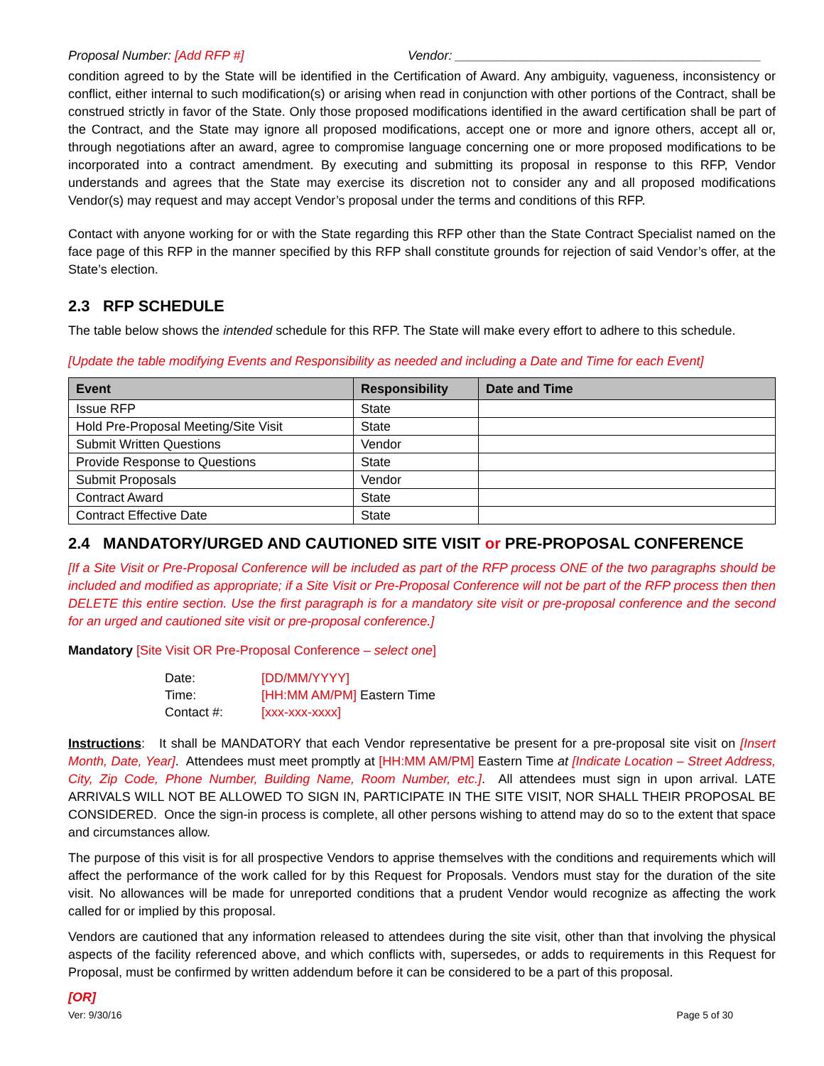Proposal Number: [Add RFP #] Vendor: ___________________________________________
condition agreed to by the State will be identified in the Certification of Award. Any ambiguity, vagueness, inconsistency or conflict, either internal to such modification(s) or arising when read in conjunction with other portions of the Contract, shall be construed strictly in favor of the State. Only those proposed modifications identified in the award certification shall be part of the Contract, and the State may ignore all proposed modifications, accept one or more and ignore others, accept all or, through negotiations after an award, agree to compromise language concerning one or more proposed modifications to be incorporated into a contract amendment. By executing and submitting its proposal in response to this RFP, Vendor understands and agrees that the State may exercise its discretion not to consider any and all proposed modifications Vendor(s) may request and may accept Vendor’s proposal under the terms and conditions of this RFP.
Contact with anyone working for or with the State regarding this RFP other than the State Contract Specialist named on the face page of this RFP in the manner specified by this RFP shall constitute grounds for rejection of said Vendor’s offer, at the State’s election.
2.3 RFP SCHEDULE
The table below shows the intended schedule for this RFP. The State will make every effort to adhere to this schedule.
[Update the table modifying Events and Responsibility as needed and including a Date and Time for each Event]
| Event | Responsibility | Date and Time |
| --- | --- | --- |
| Issue RFP | State | |
| Hold Pre-Proposal Meeting/Site Visit | State | |
| Submit Written Questions | Vendor | |
| Provide Response to Questions | State | |
| Submit Proposals | Vendor | |
| Contract Award | State | |
| Contract Effective Date | State | |
2.4 MANDATORY/URGED AND CAUTIONED SITE VISIT or PRE-PROPOSAL CONFERENCE
[If a Site Visit or Pre-Proposal Conference will be included as part of the RFP process ONE of the two paragraphs should be included and modified as appropriate; if a Site Visit or Pre-Proposal Conference will not be part of the RFP process then then DELETE this entire section. Use the first paragraph is for a mandatory site visit or pre-proposal conference and the second for an urged and cautioned site visit or pre-proposal conference.]
Mandatory [Site Visit OR Pre-Proposal Conference – select one]
| Date: | [DD/MM/YYYY] |
| Time: | [HH:MM AM/PM] Eastern Time |
| Contact #: | [xxx-xxx-xxxx] |
Instructions: It shall be MANDATORY that each Vendor representative be present for a pre-proposal site visit on [Insert Month, Date, Year]. Attendees must meet promptly at [HH:MM AM/PM] Eastern Time at [Indicate Location – Street Address, City, Zip Code, Phone Number, Building Name, Room Number, etc.]. All attendees must sign in upon arrival. LATE ARRIVALS WILL NOT BE ALLOWED TO SIGN IN, PARTICIPATE IN THE SITE VISIT, NOR SHALL THEIR PROPOSAL BE CONSIDERED. Once the sign-in process is complete, all other persons wishing to attend may do so to the extent that space and circumstances allow.
The purpose of this visit is for all prospective Vendors to apprise themselves with the conditions and requirements which will affect the performance of the work called for by this Request for Proposals. Vendors must stay for the duration of the site visit. No allowances will be made for unreported conditions that a prudent Vendor would recognize as affecting the work called for or implied by this proposal.
Vendors are cautioned that any information released to attendees during the site visit, other than that involving the physical aspects of the facility referenced above, and which conflicts with, supersedes, or adds to requirements in this Request for Proposal, must be confirmed by written addendum before it can be considered to be a part of this proposal.
[OR]
Ver: 9/30/16 Page 5 of 30